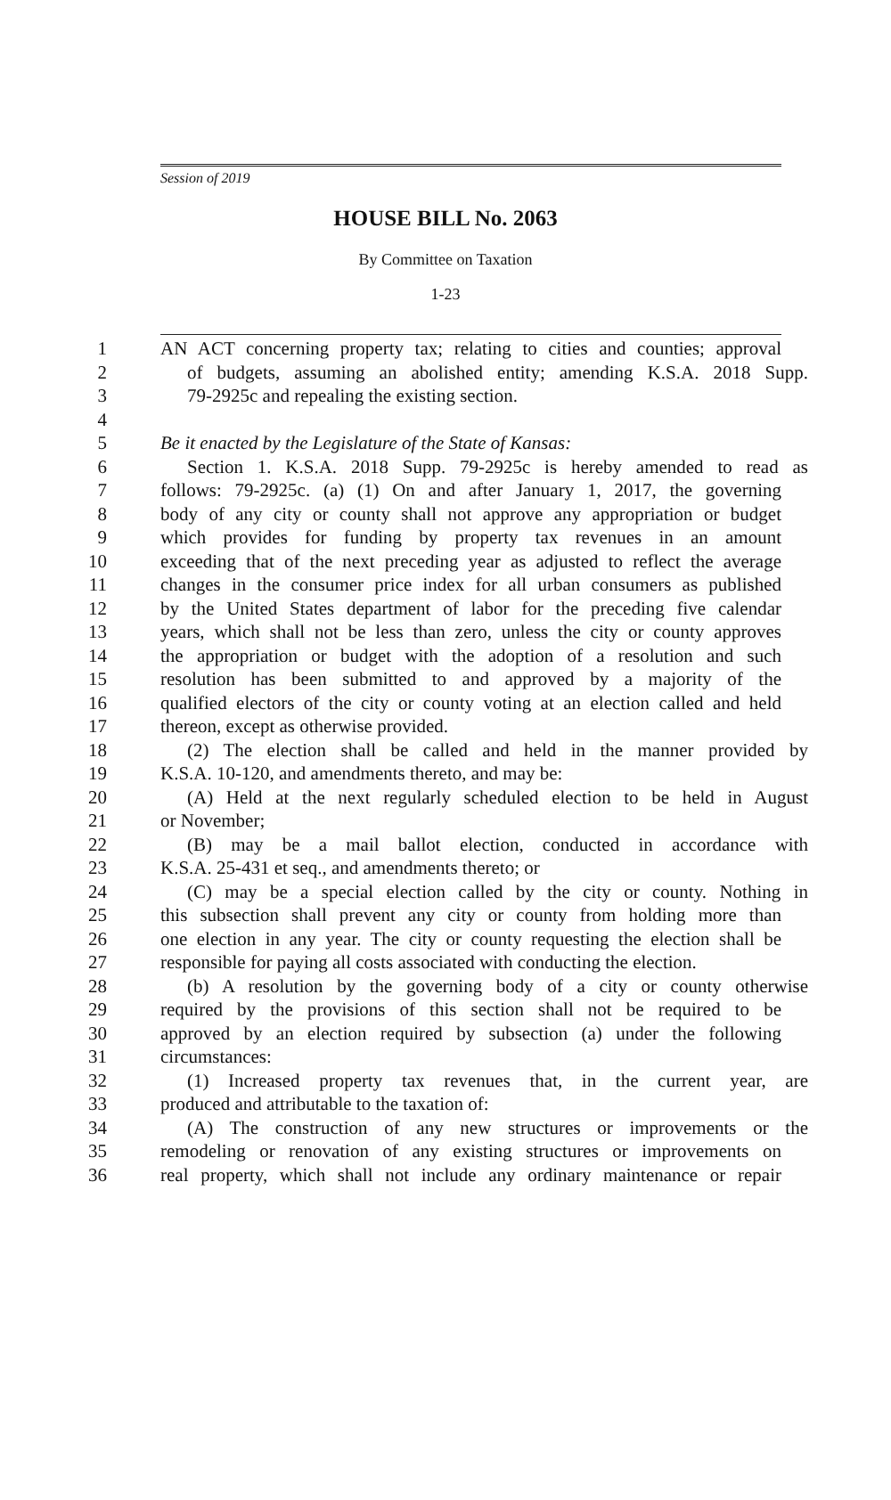Session of 2019
HOUSE BILL No. 2063
By Committee on Taxation
1-23
1 AN ACT concerning property tax; relating to cities and counties; approval
2 of budgets, assuming an abolished entity; amending K.S.A. 2018 Supp.
3 79-2925c and repealing the existing section.
4
5 Be it enacted by the Legislature of the State of Kansas:
6 Section 1. K.S.A. 2018 Supp. 79-2925c is hereby amended to read as
7 follows: 79-2925c. (a) (1) On and after January 1, 2017, the governing
8 body of any city or county shall not approve any appropriation or budget
9 which provides for funding by property tax revenues in an amount
10 exceeding that of the next preceding year as adjusted to reflect the average
11 changes in the consumer price index for all urban consumers as published
12 by the United States department of labor for the preceding five calendar
13 years, which shall not be less than zero, unless the city or county approves
14 the appropriation or budget with the adoption of a resolution and such
15 resolution has been submitted to and approved by a majority of the
16 qualified electors of the city or county voting at an election called and held
17 thereon, except as otherwise provided.
18 (2) The election shall be called and held in the manner provided by
19 K.S.A. 10-120, and amendments thereto, and may be:
20 (A) Held at the next regularly scheduled election to be held in August
21 or November;
22 (B) may be a mail ballot election, conducted in accordance with
23 K.S.A. 25-431 et seq., and amendments thereto; or
24 (C) may be a special election called by the city or county. Nothing in
25 this subsection shall prevent any city or county from holding more than
26 one election in any year. The city or county requesting the election shall be
27 responsible for paying all costs associated with conducting the election.
28 (b) A resolution by the governing body of a city or county otherwise
29 required by the provisions of this section shall not be required to be
30 approved by an election required by subsection (a) under the following
31 circumstances:
32 (1) Increased property tax revenues that, in the current year, are
33 produced and attributable to the taxation of:
34 (A) The construction of any new structures or improvements or the
35 remodeling or renovation of any existing structures or improvements on
36 real property, which shall not include any ordinary maintenance or repair